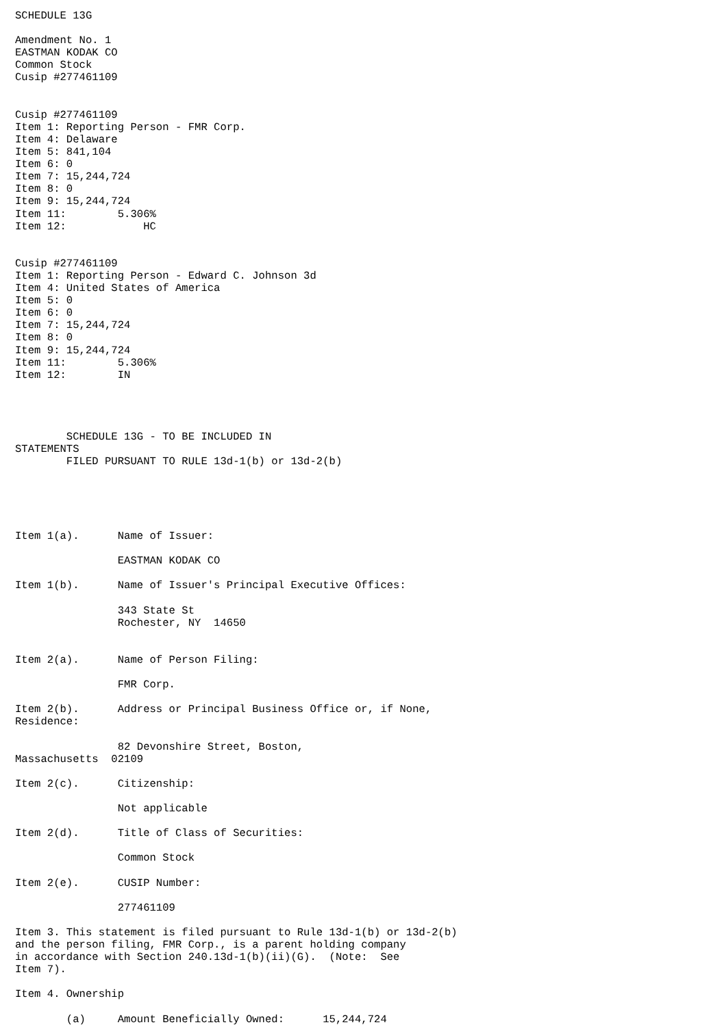SCHEDULE 13G

Amendment No. 1
EASTMAN KODAK CO
Common Stock
Cusip #277461109


Cusip #277461109
Item 1: Reporting Person - FMR Corp.
Item 4: Delaware
Item 5: 841,104
Item 6: 0
Item 7: 15,244,724
Item 8: 0
Item 9: 15,244,724
Item 11:        5.306%
Item 12:            HC


Cusip #277461109
Item 1: Reporting Person - Edward C. Johnson 3d
Item 4: United States of America
Item 5: 0
Item 6: 0
Item 7: 15,244,724
Item 8: 0
Item 9: 15,244,724
Item 11:        5.306%
Item 12:        IN




        SCHEDULE 13G - TO BE INCLUDED IN
STATEMENTS
        FILED PURSUANT TO RULE 13d-1(b) or 13d-2(b)





Item 1(a).      Name of Issuer:

                EASTMAN KODAK CO

Item 1(b).      Name of Issuer's Principal Executive Offices:

                343 State St
                Rochester, NY  14650


Item 2(a).      Name of Person Filing:

                FMR Corp.

Item 2(b).      Address or Principal Business Office or, if None,
Residence:

                82 Devonshire Street, Boston,
Massachusetts  02109

Item 2(c).      Citizenship:

                Not applicable

Item 2(d).      Title of Class of Securities:

                Common Stock

Item 2(e).      CUSIP Number:

                277461109

Item 3. This statement is filed pursuant to Rule 13d-1(b) or 13d-2(b)
and the person filing, FMR Corp., is a parent holding company
in accordance with Section 240.13d-1(b)(ii)(G).  (Note:  See
Item 7).

Item 4. Ownership

        (a)     Amount Beneficially Owned:      15,244,724